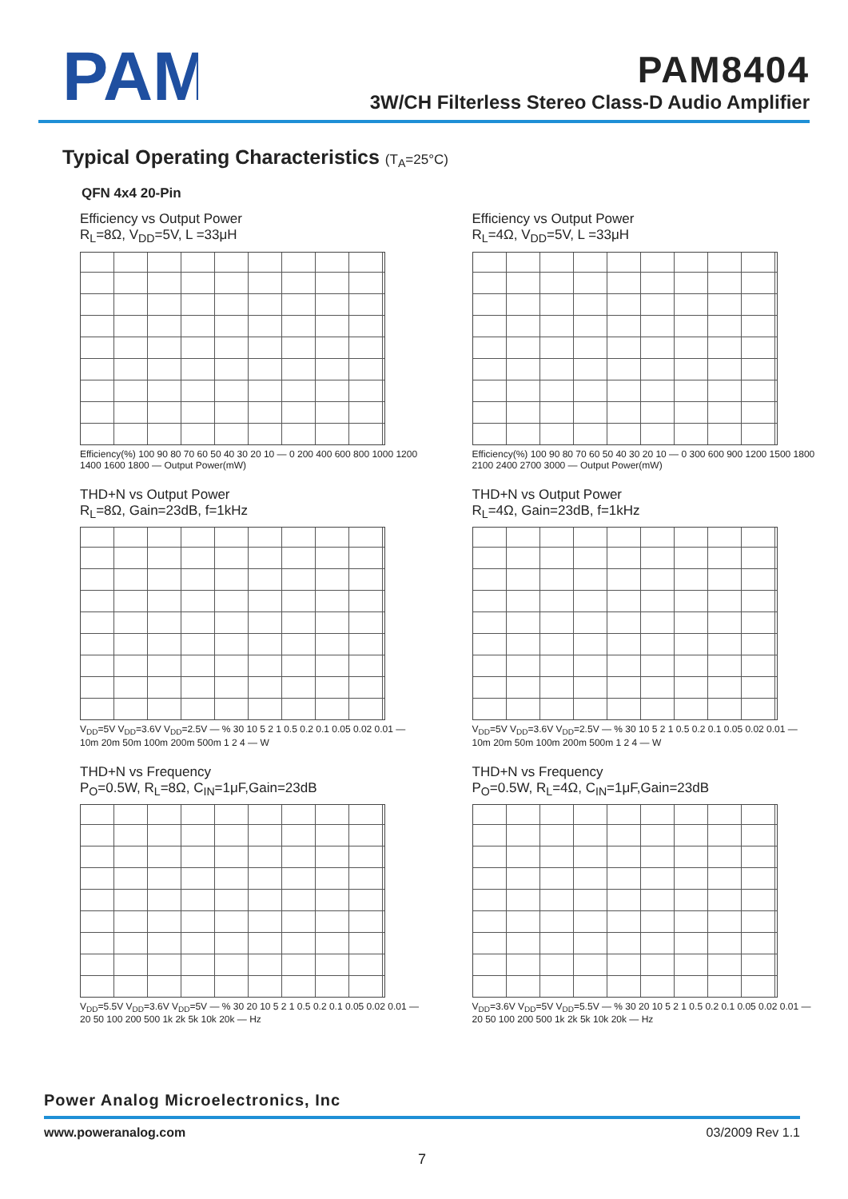PAM
PAM8404
3W/CH Filterless Stereo Class-D Audio Amplifier
Typical Operating Characteristics (T<sub>A</sub>=25°C)
QFN 4x4 20-Pin
Efficiency vs Output Power
R<sub>L</sub>=8Ω, V<sub>DD</sub>=5V, L =33μH
Efficiency(%) 100 90 80 70 60 50 40 30 20 10 — 0 200 400 600 800 1000 1200 1400 1600 1800 — Output Power(mW)
Efficiency vs Output Power
R<sub>L</sub>=4Ω, V<sub>DD</sub>=5V, L =33μH
Efficiency(%) 100 90 80 70 60 50 40 30 20 10 — 0 300 600 900 1200 1500 1800 2100 2400 2700 3000 — Output Power(mW)
THD+N vs Output Power
R<sub>L</sub>=8Ω, Gain=23dB, f=1kHz
V<sub>DD</sub>=5V V<sub>DD</sub>=3.6V V<sub>DD</sub>=2.5V — % 30 10 5 2 1 0.5 0.2 0.1 0.05 0.02 0.01 — 10m 20m 50m 100m 200m 500m 1 2 4 — W
THD+N vs Output Power
R<sub>L</sub>=4Ω, Gain=23dB, f=1kHz
V<sub>DD</sub>=5V V<sub>DD</sub>=3.6V V<sub>DD</sub>=2.5V — % 30 10 5 2 1 0.5 0.2 0.1 0.05 0.02 0.01 — 10m 20m 50m 100m 200m 500m 1 2 4 — W
THD+N vs Frequency
P<sub>O</sub>=0.5W, R<sub>L</sub>=8Ω, C<sub>IN</sub>=1μF,Gain=23dB
V<sub>DD</sub>=5.5V V<sub>DD</sub>=3.6V V<sub>DD</sub>=5V — % 30 20 10 5 2 1 0.5 0.2 0.1 0.05 0.02 0.01 — 20 50 100 200 500 1k 2k 5k 10k 20k — Hz
THD+N vs Frequency
P<sub>O</sub>=0.5W, R<sub>L</sub>=4Ω, C<sub>IN</sub>=1μF,Gain=23dB
V<sub>DD</sub>=3.6V V<sub>DD</sub>=5V V<sub>DD</sub>=5.5V — % 30 20 10 5 2 1 0.5 0.2 0.1 0.05 0.02 0.01 — 20 50 100 200 500 1k 2k 5k 10k 20k — Hz
Power Analog Microelectronics, Inc
www.poweranalog.com 03/2009 Rev 1.1
7